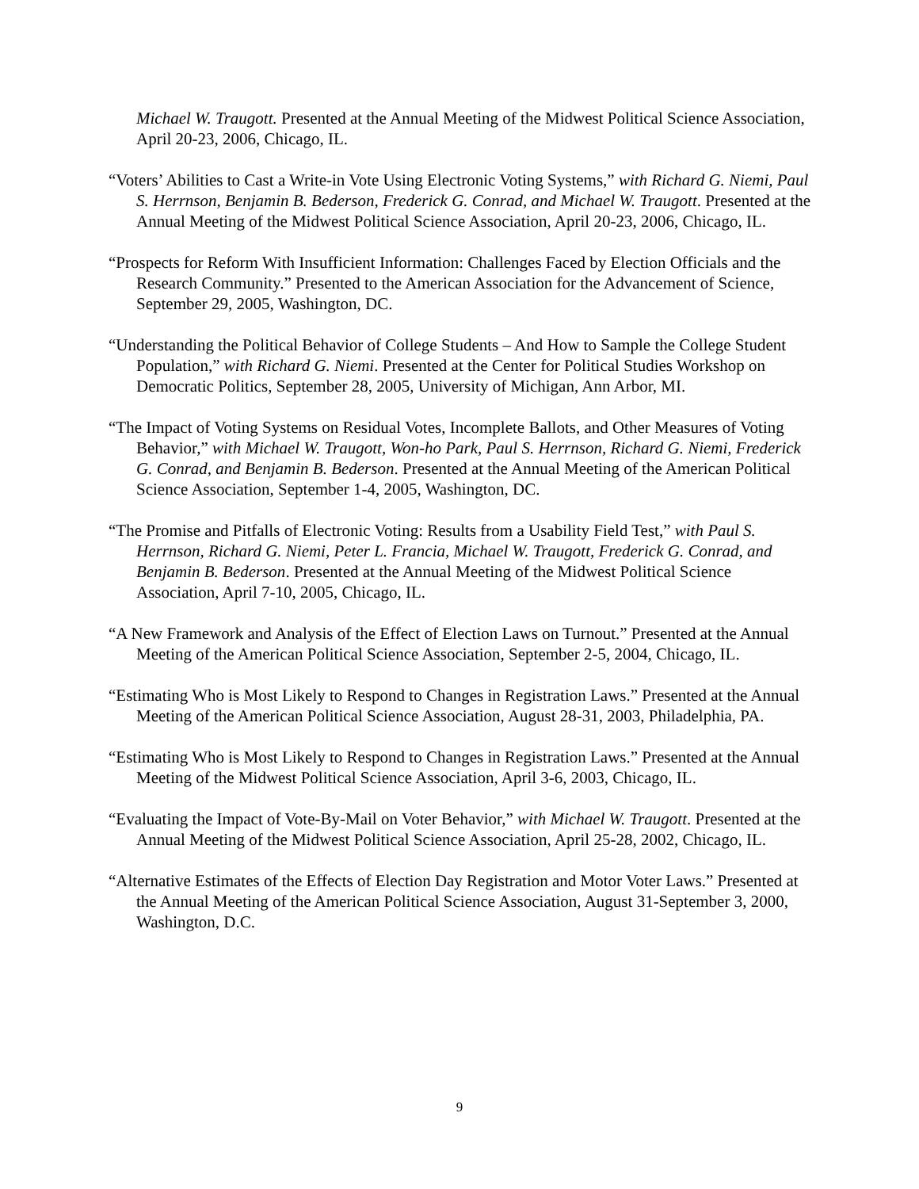Michael W. Traugott. Presented at the Annual Meeting of the Midwest Political Science Association, April 20-23, 2006, Chicago, IL.
“Voters’ Abilities to Cast a Write-in Vote Using Electronic Voting Systems,” with Richard G. Niemi, Paul S. Herrnson, Benjamin B. Bederson, Frederick G. Conrad, and Michael W. Traugott. Presented at the Annual Meeting of the Midwest Political Science Association, April 20-23, 2006, Chicago, IL.
“Prospects for Reform With Insufficient Information: Challenges Faced by Election Officials and the Research Community.” Presented to the American Association for the Advancement of Science, September 29, 2005, Washington, DC.
“Understanding the Political Behavior of College Students – And How to Sample the College Student Population,” with Richard G. Niemi. Presented at the Center for Political Studies Workshop on Democratic Politics, September 28, 2005, University of Michigan, Ann Arbor, MI.
“The Impact of Voting Systems on Residual Votes, Incomplete Ballots, and Other Measures of Voting Behavior,” with Michael W. Traugott, Won-ho Park, Paul S. Herrnson, Richard G. Niemi, Frederick G. Conrad, and Benjamin B. Bederson. Presented at the Annual Meeting of the American Political Science Association, September 1-4, 2005, Washington, DC.
“The Promise and Pitfalls of Electronic Voting: Results from a Usability Field Test,” with Paul S. Herrnson, Richard G. Niemi, Peter L. Francia, Michael W. Traugott, Frederick G. Conrad, and Benjamin B. Bederson. Presented at the Annual Meeting of the Midwest Political Science Association, April 7-10, 2005, Chicago, IL.
“A New Framework and Analysis of the Effect of Election Laws on Turnout.” Presented at the Annual Meeting of the American Political Science Association, September 2-5, 2004, Chicago, IL.
“Estimating Who is Most Likely to Respond to Changes in Registration Laws.” Presented at the Annual Meeting of the American Political Science Association, August 28-31, 2003, Philadelphia, PA.
“Estimating Who is Most Likely to Respond to Changes in Registration Laws.” Presented at the Annual Meeting of the Midwest Political Science Association, April 3-6, 2003, Chicago, IL.
“Evaluating the Impact of Vote-By-Mail on Voter Behavior,” with Michael W. Traugott. Presented at the Annual Meeting of the Midwest Political Science Association, April 25-28, 2002, Chicago, IL.
“Alternative Estimates of the Effects of Election Day Registration and Motor Voter Laws.” Presented at the Annual Meeting of the American Political Science Association, August 31-September 3, 2000, Washington, D.C.
9